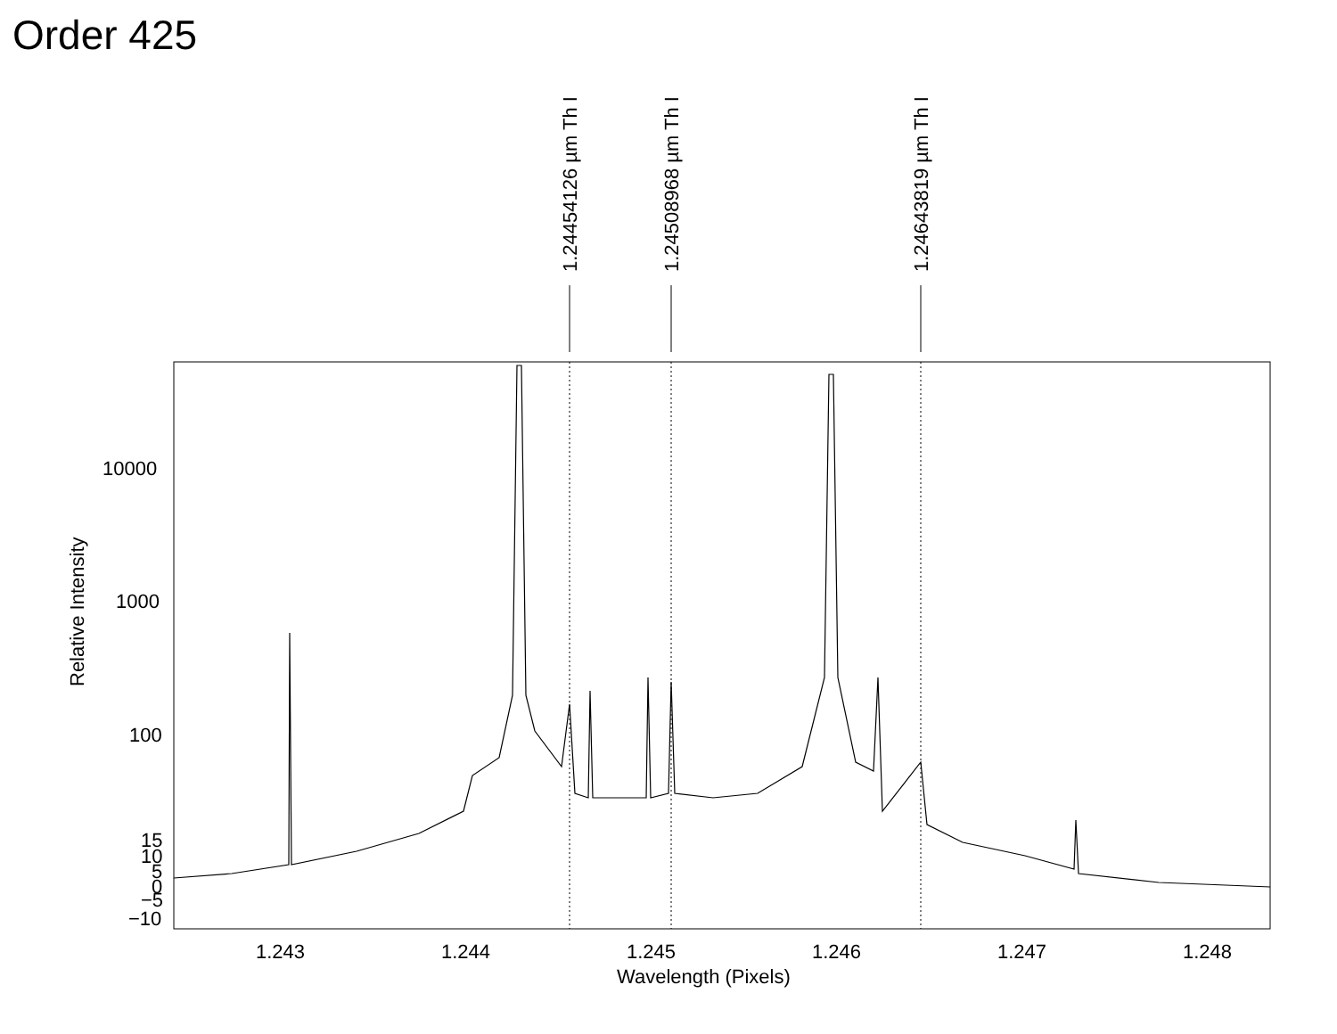Order 425
1.24454126 µm Th I
1.24508968 µm Th I
1.24643819 µm Th I
10000
1000
100
15
10
5
0
−5
−10
1.243
1.244
1.245
1.246
1.247
1.248
Wavelength (Pixels)
Relative Intensity